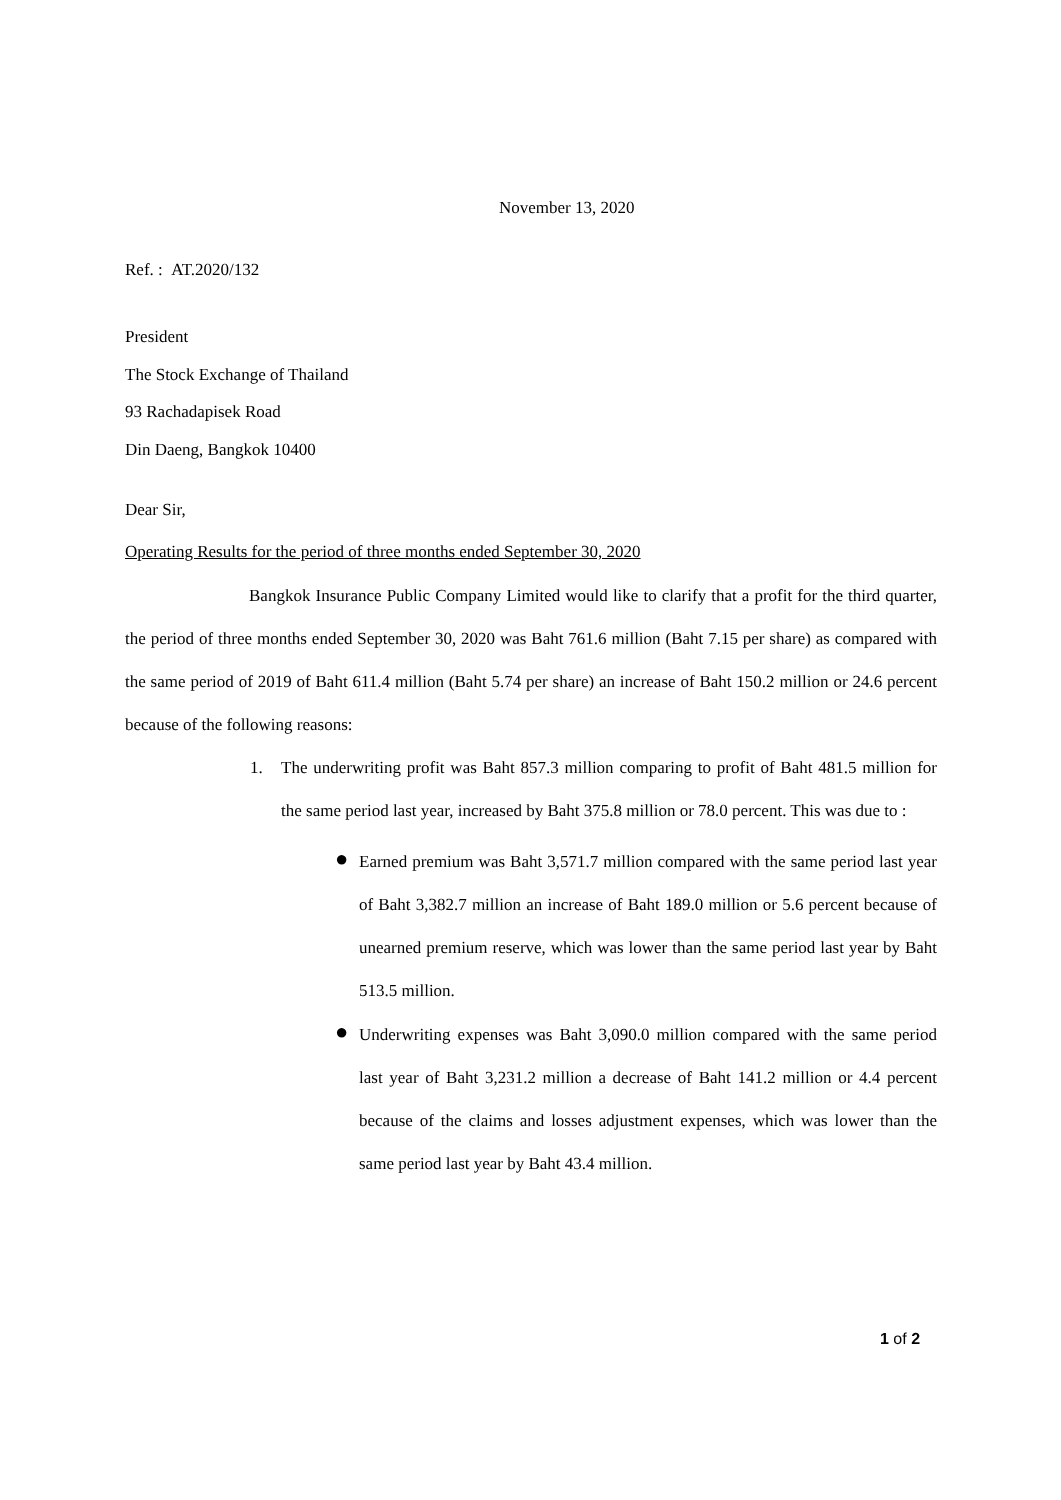November 13, 2020
Ref. : AT.2020/132
President
The Stock Exchange of Thailand
93 Rachadapisek Road
Din Daeng, Bangkok 10400
Dear Sir,
Operating Results for the period of three months ended September 30, 2020
Bangkok Insurance Public Company Limited would like to clarify that a profit for the third quarter, the period of three months ended September 30, 2020 was Baht 761.6 million (Baht 7.15 per share) as compared with the same period of 2019 of Baht 611.4 million (Baht 5.74 per share) an increase of Baht 150.2 million or 24.6 percent because of the following reasons:
1. The underwriting profit was Baht 857.3 million comparing to profit of Baht 481.5 million for the same period last year, increased by Baht 375.8 million or 78.0 percent. This was due to :
● Earned premium was Baht 3,571.7 million compared with the same period last year of Baht 3,382.7 million an increase of Baht 189.0 million or 5.6 percent because of unearned premium reserve, which was lower than the same period last year by Baht 513.5 million.
● Underwriting expenses was Baht 3,090.0 million compared with the same period last year of Baht 3,231.2 million a decrease of Baht 141.2 million or 4.4 percent because of the claims and losses adjustment expenses, which was lower than the same period last year by Baht 43.4 million.
1 of 2